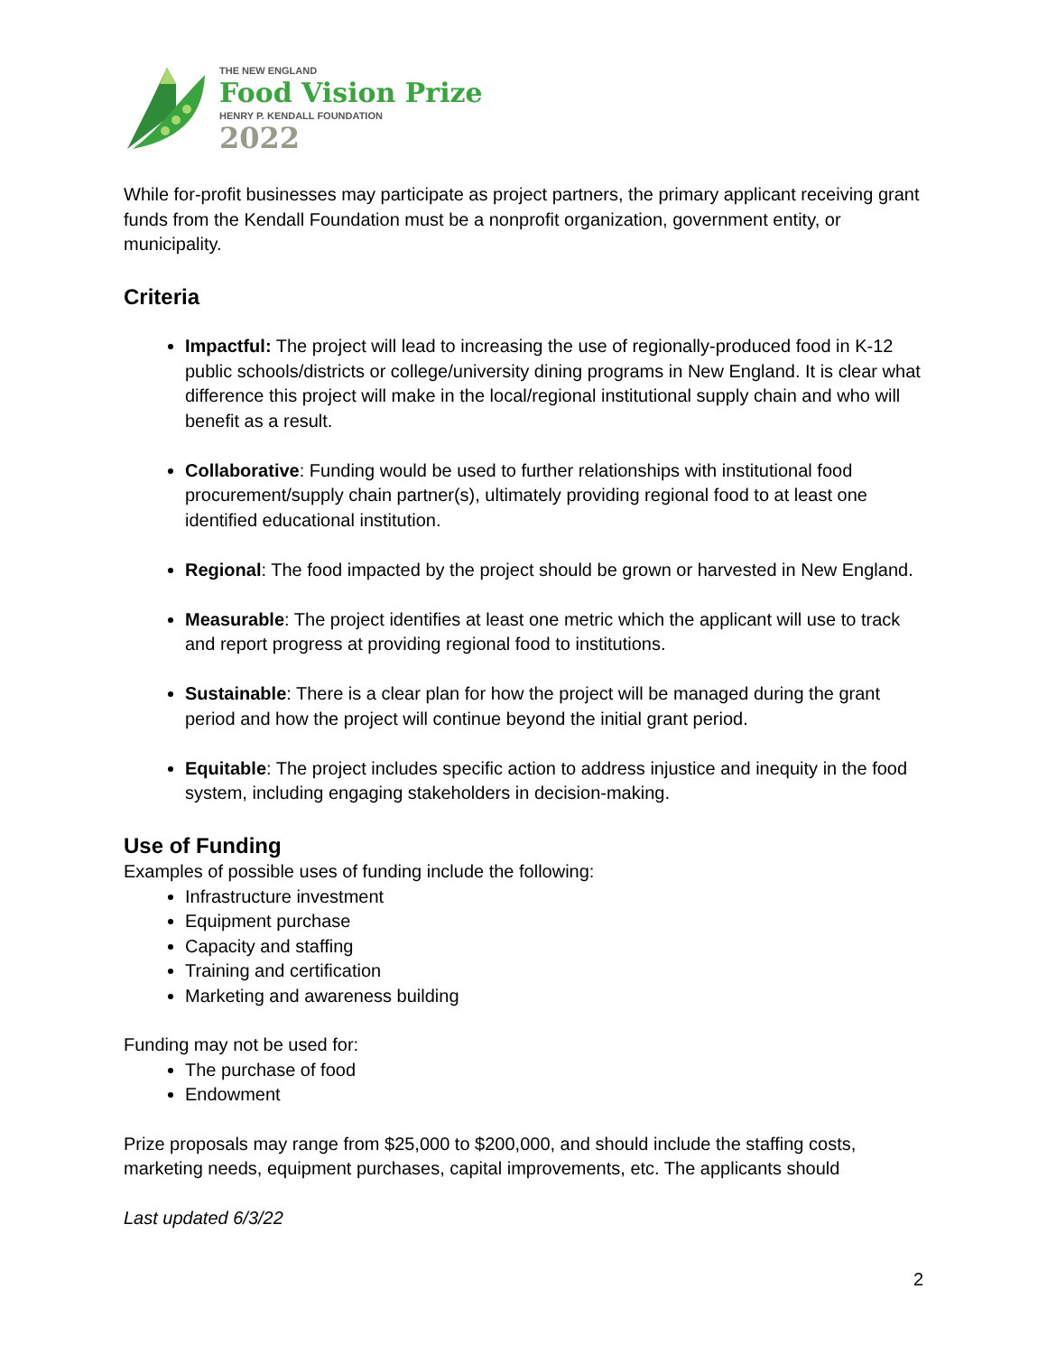THE NEW ENGLAND
Food Vision Prize
HENRY P. KENDALL FOUNDATION
2022
While for-profit businesses may participate as project partners, the primary applicant receiving grant funds from the Kendall Foundation must be a nonprofit organization, government entity, or municipality.
Criteria
Impactful: The project will lead to increasing the use of regionally-produced food in K-12 public schools/districts or college/university dining programs in New England. It is clear what difference this project will make in the local/regional institutional supply chain and who will benefit as a result.
Collaborative: Funding would be used to further relationships with institutional food procurement/supply chain partner(s), ultimately providing regional food to at least one identified educational institution.
Regional: The food impacted by the project should be grown or harvested in New England.
Measurable: The project identifies at least one metric which the applicant will use to track and report progress at providing regional food to institutions.
Sustainable: There is a clear plan for how the project will be managed during the grant period and how the project will continue beyond the initial grant period.
Equitable: The project includes specific action to address injustice and inequity in the food system, including engaging stakeholders in decision-making.
Use of Funding
Examples of possible uses of funding include the following:
Infrastructure investment
Equipment purchase
Capacity and staffing
Training and certification
Marketing and awareness building
Funding may not be used for:
The purchase of food
Endowment
Prize proposals may range from $25,000 to $200,000, and should include the staffing costs, marketing needs, equipment purchases, capital improvements, etc. The applicants should
Last updated 6/3/22
2